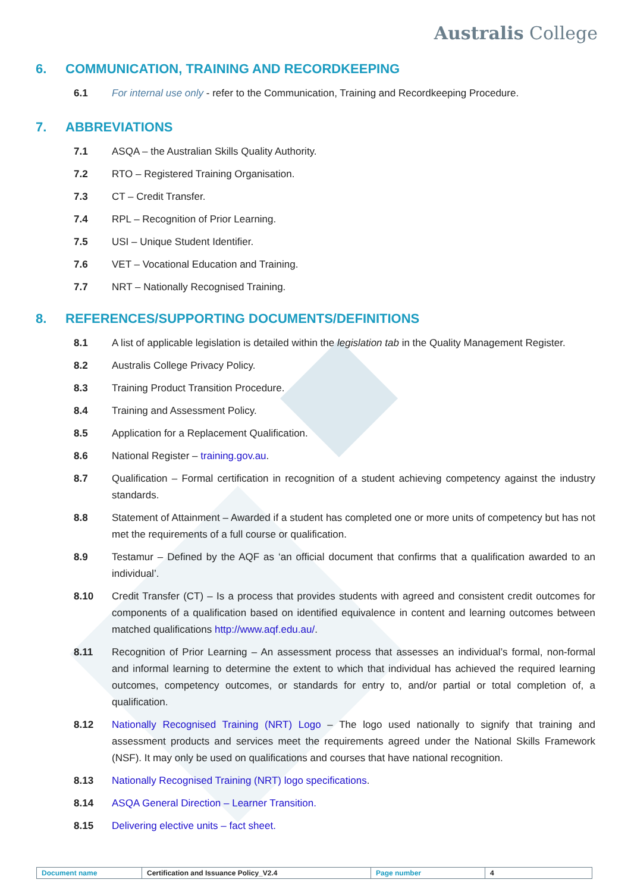Australis College
6. COMMUNICATION, TRAINING AND RECORDKEEPING
6.1 For internal use only - refer to the Communication, Training and Recordkeeping Procedure.
7. ABBREVIATIONS
7.1 ASQA – the Australian Skills Quality Authority.
7.2 RTO – Registered Training Organisation.
7.3 CT – Credit Transfer.
7.4 RPL – Recognition of Prior Learning.
7.5 USI – Unique Student Identifier.
7.6 VET – Vocational Education and Training.
7.7 NRT – Nationally Recognised Training.
8. REFERENCES/SUPPORTING DOCUMENTS/DEFINITIONS
8.1 A list of applicable legislation is detailed within the legislation tab in the Quality Management Register.
8.2 Australis College Privacy Policy.
8.3 Training Product Transition Procedure.
8.4 Training and Assessment Policy.
8.5 Application for a Replacement Qualification.
8.6 National Register – training.gov.au.
8.7 Qualification – Formal certification in recognition of a student achieving competency against the industry standards.
8.8 Statement of Attainment – Awarded if a student has completed one or more units of competency but has not met the requirements of a full course or qualification.
8.9 Testamur – Defined by the AQF as ‘an official document that confirms that a qualification awarded to an individual’.
8.10 Credit Transfer (CT) – Is a process that provides students with agreed and consistent credit outcomes for components of a qualification based on identified equivalence in content and learning outcomes between matched qualifications http://www.aqf.edu.au/.
8.11 Recognition of Prior Learning – An assessment process that assesses an individual’s formal, non-formal and informal learning to determine the extent to which that individual has achieved the required learning outcomes, competency outcomes, or standards for entry to, and/or partial or total completion of, a qualification.
8.12 Nationally Recognised Training (NRT) Logo – The logo used nationally to signify that training and assessment products and services meet the requirements agreed under the National Skills Framework (NSF). It may only be used on qualifications and courses that have national recognition.
8.13 Nationally Recognised Training (NRT) logo specifications.
8.14 ASQA General Direction – Learner Transition.
8.15 Delivering elective units – fact sheet.
| Document name | Certification and Issuance Policy_V2.4 | Page number | 4 |